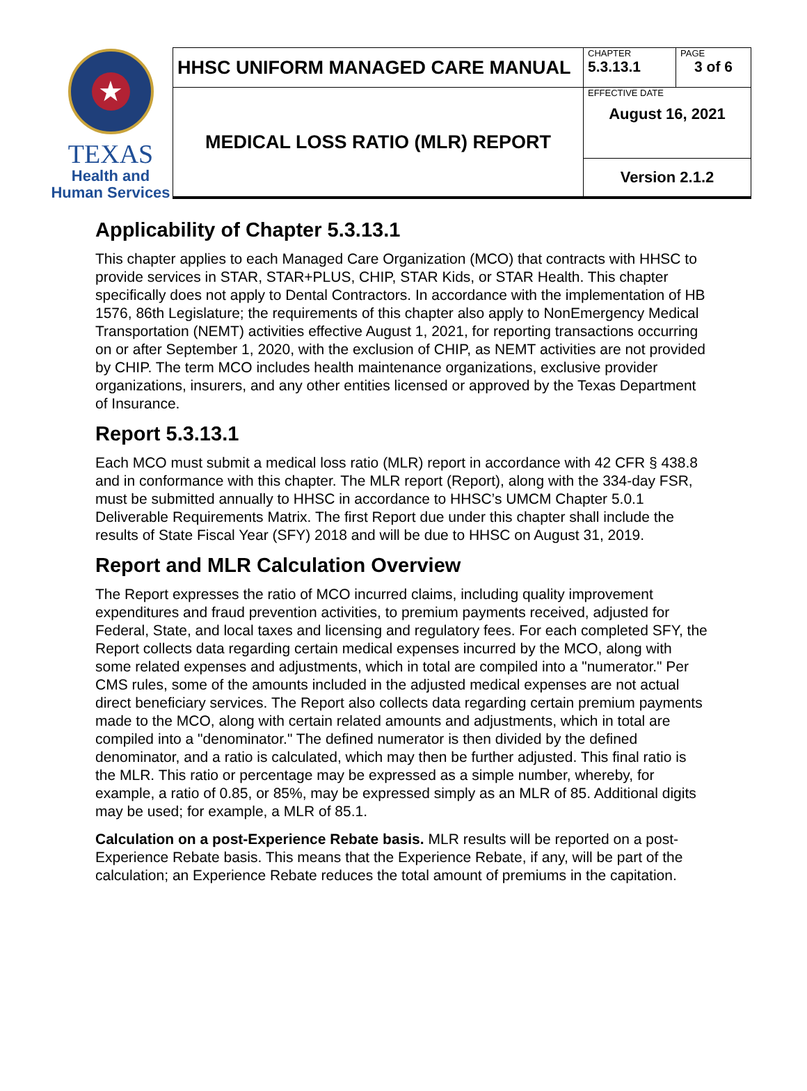★
TEXAS
Health and Human Services
| HHSC UNIFORM MANAGED CARE MANUAL | CHAPTER 5.3.13.1 | PAGE 3 of 6 |
| MEDICAL LOSS RATIO (MLR) REPORT | EFFECTIVE DATE August 16, 2021 | |
| | Version 2.1.2 | |
Applicability of Chapter 5.3.13.1
This chapter applies to each Managed Care Organization (MCO) that contracts with HHSC to provide services in STAR, STAR+PLUS, CHIP, STAR Kids, or STAR Health. This chapter specifically does not apply to Dental Contractors. In accordance with the implementation of HB 1576, 86th Legislature; the requirements of this chapter also apply to NonEmergency Medical Transportation (NEMT) activities effective August 1, 2021, for reporting transactions occurring on or after September 1, 2020, with the exclusion of CHIP, as NEMT activities are not provided by CHIP. The term MCO includes health maintenance organizations, exclusive provider organizations, insurers, and any other entities licensed or approved by the Texas Department of Insurance.
Report 5.3.13.1
Each MCO must submit a medical loss ratio (MLR) report in accordance with 42 CFR § 438.8 and in conformance with this chapter. The MLR report (Report), along with the 334-day FSR, must be submitted annually to HHSC in accordance to HHSC’s UMCM Chapter 5.0.1 Deliverable Requirements Matrix. The first Report due under this chapter shall include the results of State Fiscal Year (SFY) 2018 and will be due to HHSC on August 31, 2019.
Report and MLR Calculation Overview
The Report expresses the ratio of MCO incurred claims, including quality improvement expenditures and fraud prevention activities, to premium payments received, adjusted for Federal, State, and local taxes and licensing and regulatory fees. For each completed SFY, the Report collects data regarding certain medical expenses incurred by the MCO, along with some related expenses and adjustments, which in total are compiled into a "numerator." Per CMS rules, some of the amounts included in the adjusted medical expenses are not actual direct beneficiary services. The Report also collects data regarding certain premium payments made to the MCO, along with certain related amounts and adjustments, which in total are compiled into a "denominator." The defined numerator is then divided by the defined denominator, and a ratio is calculated, which may then be further adjusted. This final ratio is the MLR. This ratio or percentage may be expressed as a simple number, whereby, for example, a ratio of 0.85, or 85%, may be expressed simply as an MLR of 85. Additional digits may be used; for example, a MLR of 85.1.
Calculation on a post-Experience Rebate basis. MLR results will be reported on a post-Experience Rebate basis. This means that the Experience Rebate, if any, will be part of the calculation; an Experience Rebate reduces the total amount of premiums in the capitation.